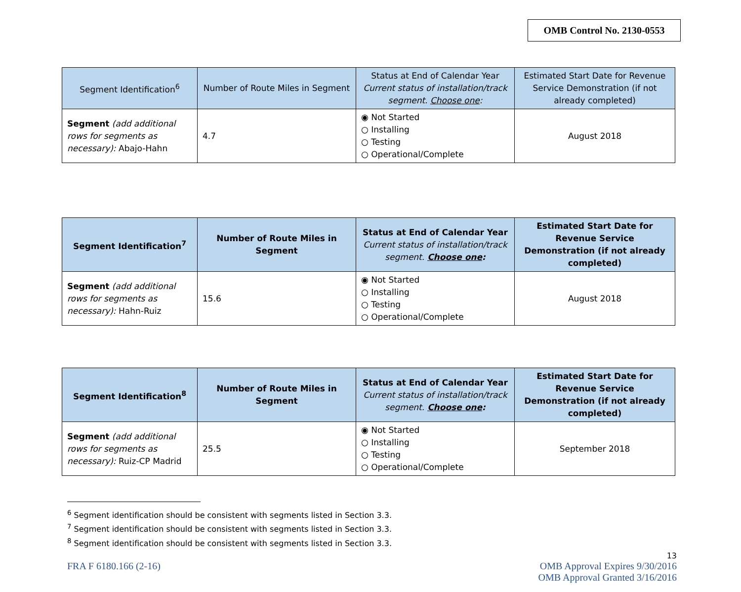OMB Control No. 2130-0553
| Segment Identification<sup>6</sup> | Number of Route Miles in Segment | Status at End of Calendar Year Current status of installation/track segment. Choose one : | Estimated Start Date for Revenue Service Demonstration (if not already completed) |
| --- | --- | --- | --- |
| Segment (add additional rows for segments as necessary): Abajo-Hahn | 4.7 | ◉ Not Started ○ Installing ○ Testing ○ Operational/Complete | August 2018 |
| Segment Identification<sup>7</sup> | Number of Route Miles in Segment | Status at End of Calendar Year Current status of installation/track segment. Choose one : | Estimated Start Date for Revenue Service Demonstration (if not already completed) |
| --- | --- | --- | --- |
| Segment (add additional rows for segments as necessary): Hahn-Ruiz | 15.6 | ◉ Not Started ○ Installing ○ Testing ○ Operational/Complete | August 2018 |
| Segment Identification<sup>8</sup> | Number of Route Miles in Segment | Status at End of Calendar Year Current status of installation/track segment. Choose one : | Estimated Start Date for Revenue Service Demonstration (if not already completed) |
| --- | --- | --- | --- |
| Segment (add additional rows for segments as necessary): Ruiz-CP Madrid | 25.5 | ◉ Not Started ○ Installing ○ Testing ○ Operational/Complete | September 2018 |
<sup>6</sup> Segment identification should be consistent with segments listed in Section 3.3.
<sup>7</sup> Segment identification should be consistent with segments listed in Section 3.3.
<sup>8</sup> Segment identification should be consistent with segments listed in Section 3.3.
13
FRA F 6180.166 (2-16) OMB Approval Expires 9/30/2016
OMB Approval Granted 3/16/2016